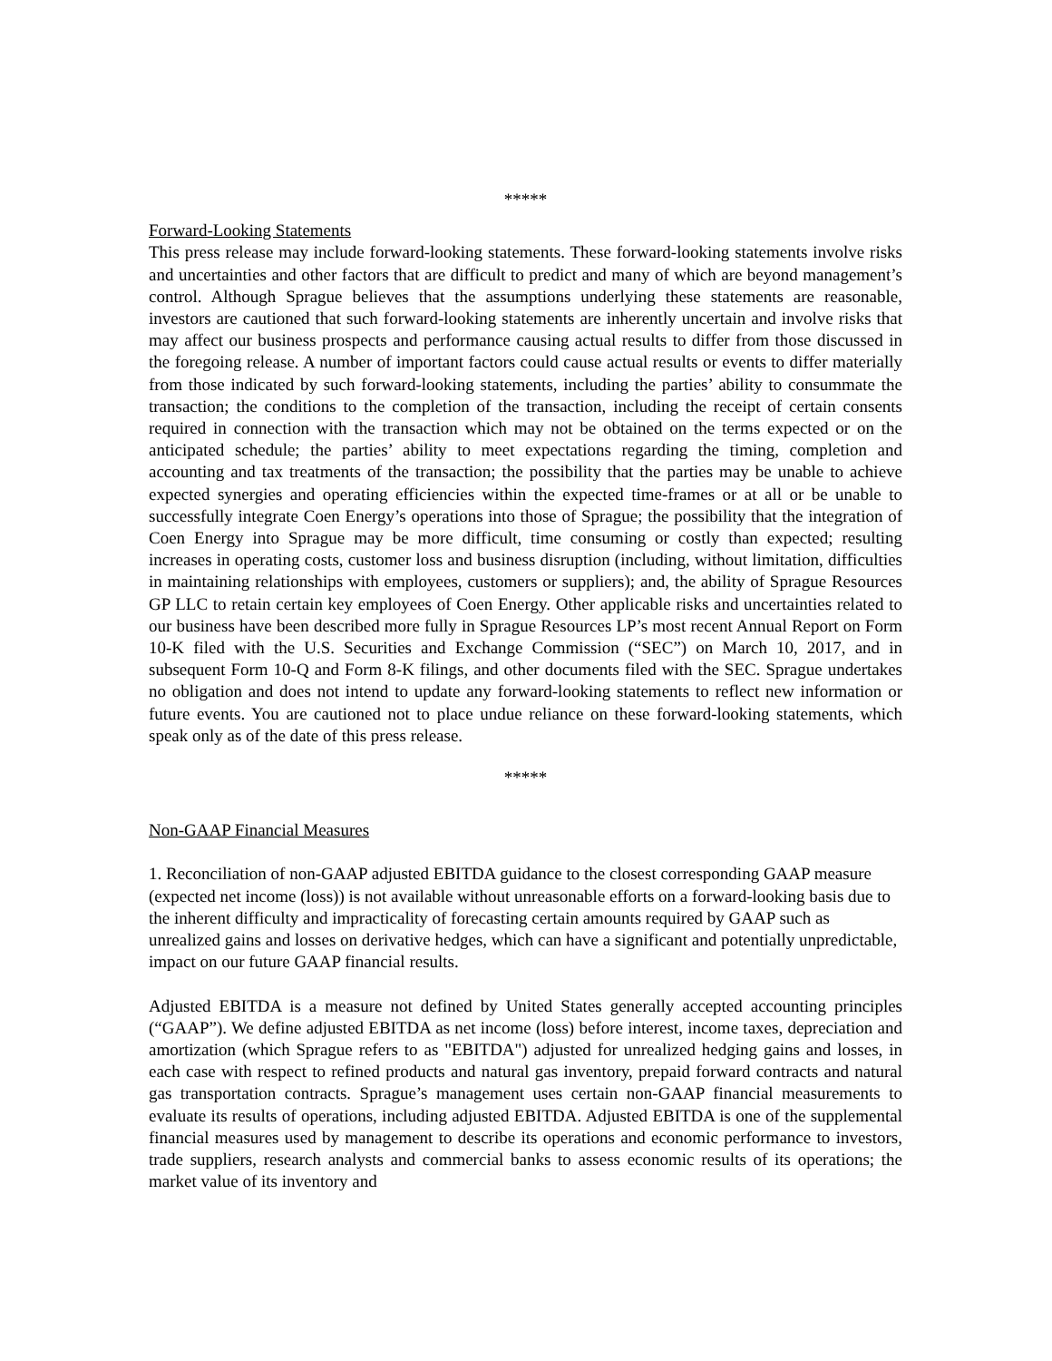*****
Forward-Looking Statements
This press release may include forward-looking statements. These forward-looking statements involve risks and uncertainties and other factors that are difficult to predict and many of which are beyond management’s control. Although Sprague believes that the assumptions underlying these statements are reasonable, investors are cautioned that such forward-looking statements are inherently uncertain and involve risks that may affect our business prospects and performance causing actual results to differ from those discussed in the foregoing release. A number of important factors could cause actual results or events to differ materially from those indicated by such forward-looking statements, including the parties’ ability to consummate the transaction; the conditions to the completion of the transaction, including the receipt of certain consents required in connection with the transaction which may not be obtained on the terms expected or on the anticipated schedule; the parties’ ability to meet expectations regarding the timing, completion and accounting and tax treatments of the transaction; the possibility that the parties may be unable to achieve expected synergies and operating efficiencies within the expected time-frames or at all or be unable to successfully integrate Coen Energy’s operations into those of Sprague; the possibility that the integration of Coen Energy into Sprague may be more difficult, time consuming or costly than expected; resulting increases in operating costs, customer loss and business disruption (including, without limitation, difficulties in maintaining relationships with employees, customers or suppliers); and, the ability of Sprague Resources GP LLC to retain certain key employees of Coen Energy. Other applicable risks and uncertainties related to our business have been described more fully in Sprague Resources LP’s most recent Annual Report on Form 10-K filed with the U.S. Securities and Exchange Commission (“SEC”) on March 10, 2017, and in subsequent Form 10-Q and Form 8-K filings, and other documents filed with the SEC. Sprague undertakes no obligation and does not intend to update any forward-looking statements to reflect new information or future events. You are cautioned not to place undue reliance on these forward-looking statements, which speak only as of the date of this press release.
*****
Non-GAAP Financial Measures
1. Reconciliation of non-GAAP adjusted EBITDA guidance to the closest corresponding GAAP measure (expected net income (loss)) is not available without unreasonable efforts on a forward-looking basis due to the inherent difficulty and impracticality of forecasting certain amounts required by GAAP such as unrealized gains and losses on derivative hedges, which can have a significant and potentially unpredictable, impact on our future GAAP financial results.
Adjusted EBITDA is a measure not defined by United States generally accepted accounting principles (“GAAP”). We define adjusted EBITDA as net income (loss) before interest, income taxes, depreciation and amortization (which Sprague refers to as "EBITDA") adjusted for unrealized hedging gains and losses, in each case with respect to refined products and natural gas inventory, prepaid forward contracts and natural gas transportation contracts. Sprague’s management uses certain non-GAAP financial measurements to evaluate its results of operations, including adjusted EBITDA. Adjusted EBITDA is one of the supplemental financial measures used by management to describe its operations and economic performance to investors, trade suppliers, research analysts and commercial banks to assess economic results of its operations; the market value of its inventory and